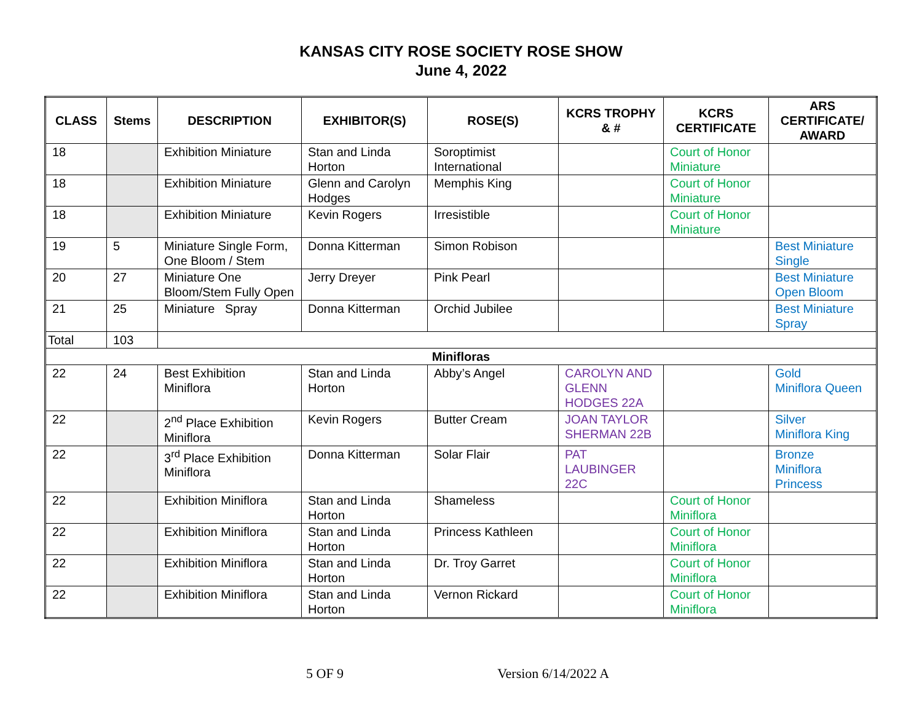KANSAS CITY ROSE SOCIETY ROSE SHOW
June 4, 2022
| CLASS | Stems | DESCRIPTION | EXHIBITOR(S) | ROSE(S) | KCRS TROPHY & # | KCRS CERTIFICATE | ARS CERTIFICATE/ AWARD |
| --- | --- | --- | --- | --- | --- | --- | --- |
| 18 | | Exhibition Miniature | Stan and Linda Horton | Soroptimist International | | Court of Honor Miniature | |
| 18 | | Exhibition Miniature | Glenn and Carolyn Hodges | Memphis King | | Court of Honor Miniature | |
| 18 | | Exhibition Miniature | Kevin Rogers | Irresistible | | Court of Honor Miniature | |
| 19 | 5 | Miniature Single Form, One Bloom / Stem | Donna Kitterman | Simon Robison | | | Best Miniature Single |
| 20 | 27 | Miniature One Bloom/Stem Fully Open | Jerry Dreyer | Pink Pearl | | | Best Miniature Open Bloom |
| 21 | 25 | Miniature Spray | Donna Kitterman | Orchid Jubilee | | | Best Miniature Spray |
| Total | 103 | | | | | | |
| Minifloras | | | | | | | |
| 22 | 24 | Best Exhibition Miniflora | Stan and Linda Horton | Abby’s Angel | CAROLYN AND GLENN HODGES 22A | | Gold Miniflora Queen |
| 22 | | 2<sup>nd</sup> Place Exhibition Miniflora | Kevin Rogers | Butter Cream | JOAN TAYLOR SHERMAN 22B | | Silver Miniflora King |
| 22 | | 3<sup>rd</sup> Place Exhibition Miniflora | Donna Kitterman | Solar Flair | PAT LAUBINGER 22C | | Bronze Miniflora Princess |
| 22 | | Exhibition Miniflora | Stan and Linda Horton | Shameless | | Court of Honor Miniflora | |
| 22 | | Exhibition Miniflora | Stan and Linda Horton | Princess Kathleen | | Court of Honor Miniflora | |
| 22 | | Exhibition Miniflora | Stan and Linda Horton | Dr. Troy Garret | | Court of Honor Miniflora | |
| 22 | | Exhibition Miniflora | Stan and Linda Horton | Vernon Rickard | | Court of Honor Miniflora | |
5 OF 9 Version 6/14/2022 A